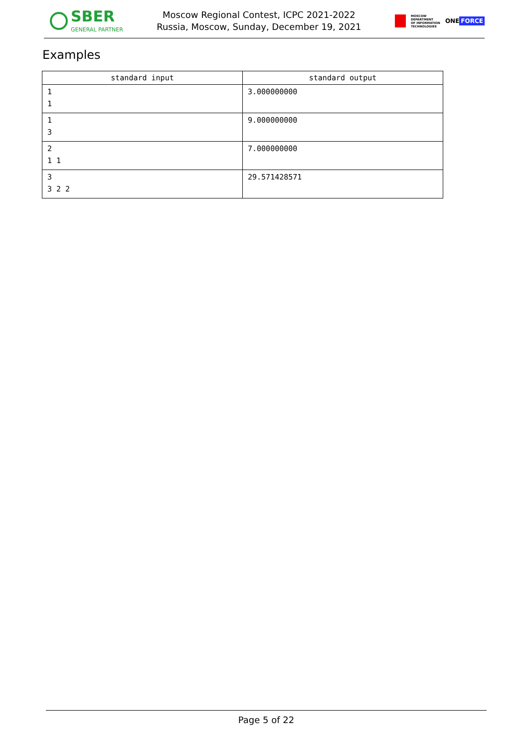SBER
GENERAL PARTNER
Moscow Regional Contest, ICPC 2021-2022
Russia, Moscow, Sunday, December 19, 2021
MOSCOW
DEPARTMENT
OF INFORMATION
TECHNOLOGIES
ONE FORCE
Examples
| standard input | standard output |
| --- | --- |
| 1 1 | 3.000000000 |
| 1 3 | 9.000000000 |
| 2 1 1 | 7.000000000 |
| 3 3 2 2 | 29.571428571 |
Page 5 of 22